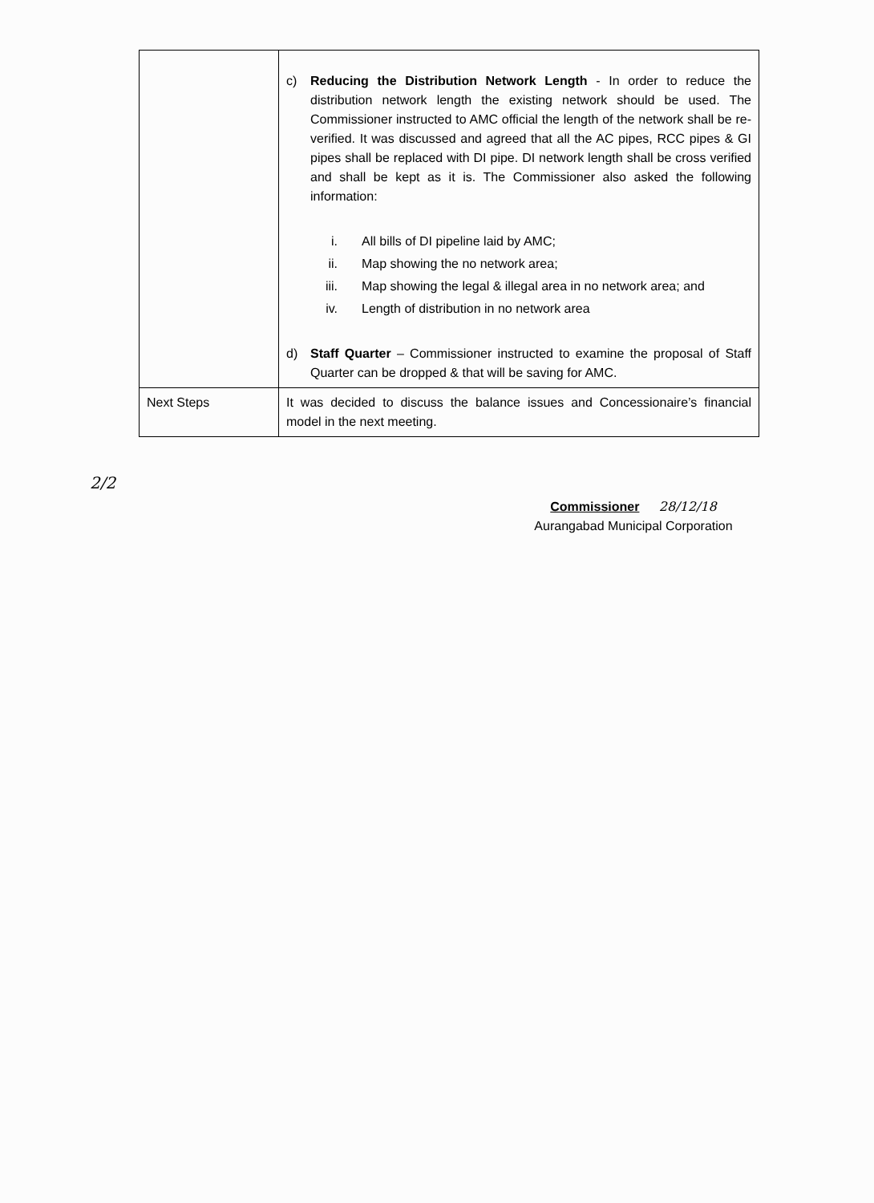| | c) Reducing the Distribution Network Length - In order to reduce the distribution network length the existing network should be used. The Commissioner instructed to AMC official the length of the network shall be re-verified. It was discussed and agreed that all the AC pipes, RCC pipes & GI pipes shall be replaced with DI pipe. DI network length shall be cross verified and shall be kept as it is. The Commissioner also asked the following information: i. All bills of DI pipeline laid by AMC; ii. Map showing the no network area; iii. Map showing the legal & illegal area in no network area; and iv. Length of distribution in no network area d) Staff Quarter – Commissioner instructed to examine the proposal of Staff Quarter can be dropped & that will be saving for AMC. |
| Next Steps | It was decided to discuss the balance issues and Concessionaire’s financial model in the next meeting. |
2/2
Commissioner 28/12/18
Aurangabad Municipal Corporation